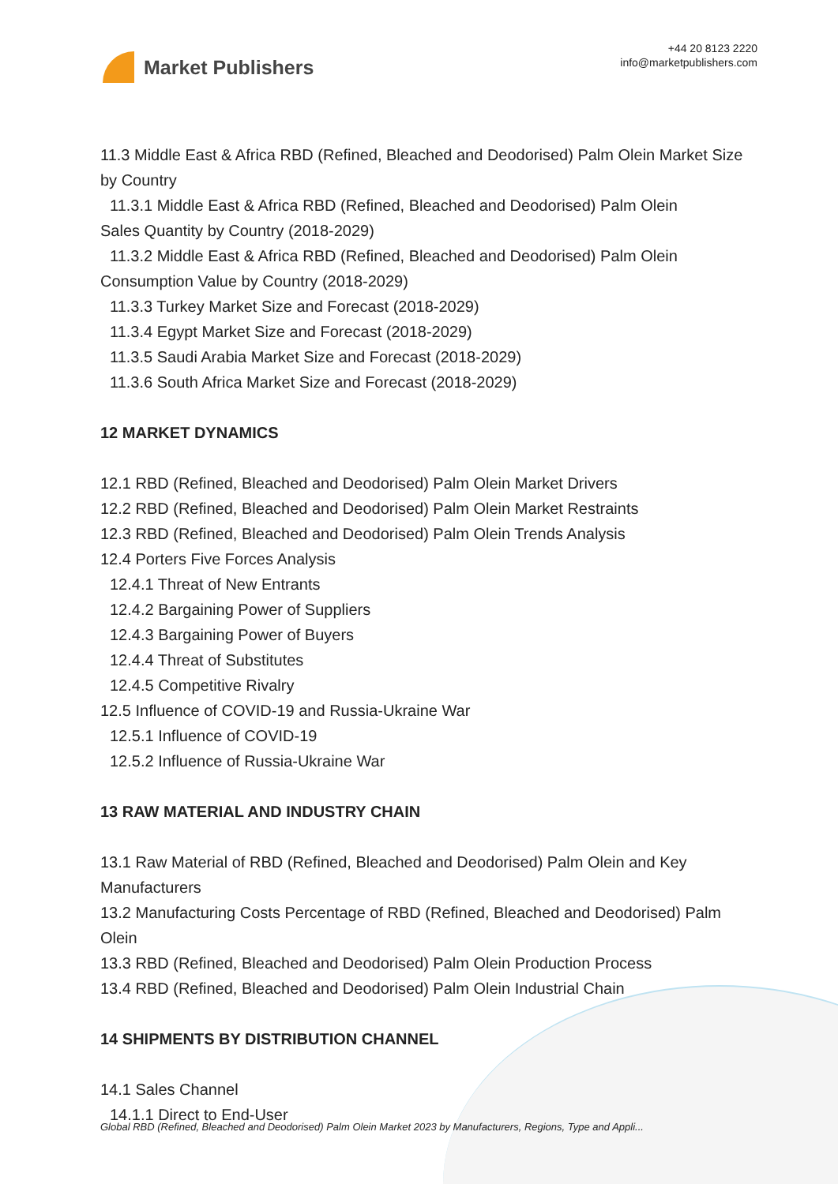Market Publishers
+44 20 8123 2220
info@marketpublishers.com
11.3 Middle East & Africa RBD (Refined, Bleached and Deodorised) Palm Olein Market Size by Country
11.3.1 Middle East & Africa RBD (Refined, Bleached and Deodorised) Palm Olein
Sales Quantity by Country (2018-2029)
11.3.2 Middle East & Africa RBD (Refined, Bleached and Deodorised) Palm Olein
Consumption Value by Country (2018-2029)
11.3.3 Turkey Market Size and Forecast (2018-2029)
11.3.4 Egypt Market Size and Forecast (2018-2029)
11.3.5 Saudi Arabia Market Size and Forecast (2018-2029)
11.3.6 South Africa Market Size and Forecast (2018-2029)
12 MARKET DYNAMICS
12.1 RBD (Refined, Bleached and Deodorised) Palm Olein Market Drivers
12.2 RBD (Refined, Bleached and Deodorised) Palm Olein Market Restraints
12.3 RBD (Refined, Bleached and Deodorised) Palm Olein Trends Analysis
12.4 Porters Five Forces Analysis
12.4.1 Threat of New Entrants
12.4.2 Bargaining Power of Suppliers
12.4.3 Bargaining Power of Buyers
12.4.4 Threat of Substitutes
12.4.5 Competitive Rivalry
12.5 Influence of COVID-19 and Russia-Ukraine War
12.5.1 Influence of COVID-19
12.5.2 Influence of Russia-Ukraine War
13 RAW MATERIAL AND INDUSTRY CHAIN
13.1 Raw Material of RBD (Refined, Bleached and Deodorised) Palm Olein and Key Manufacturers
13.2 Manufacturing Costs Percentage of RBD (Refined, Bleached and Deodorised) Palm Olein
13.3 RBD (Refined, Bleached and Deodorised) Palm Olein Production Process
13.4 RBD (Refined, Bleached and Deodorised) Palm Olein Industrial Chain
14 SHIPMENTS BY DISTRIBUTION CHANNEL
14.1 Sales Channel
14.1.1 Direct to End-User
Global RBD (Refined, Bleached and Deodorised) Palm Olein Market 2023 by Manufacturers, Regions, Type and Appli...